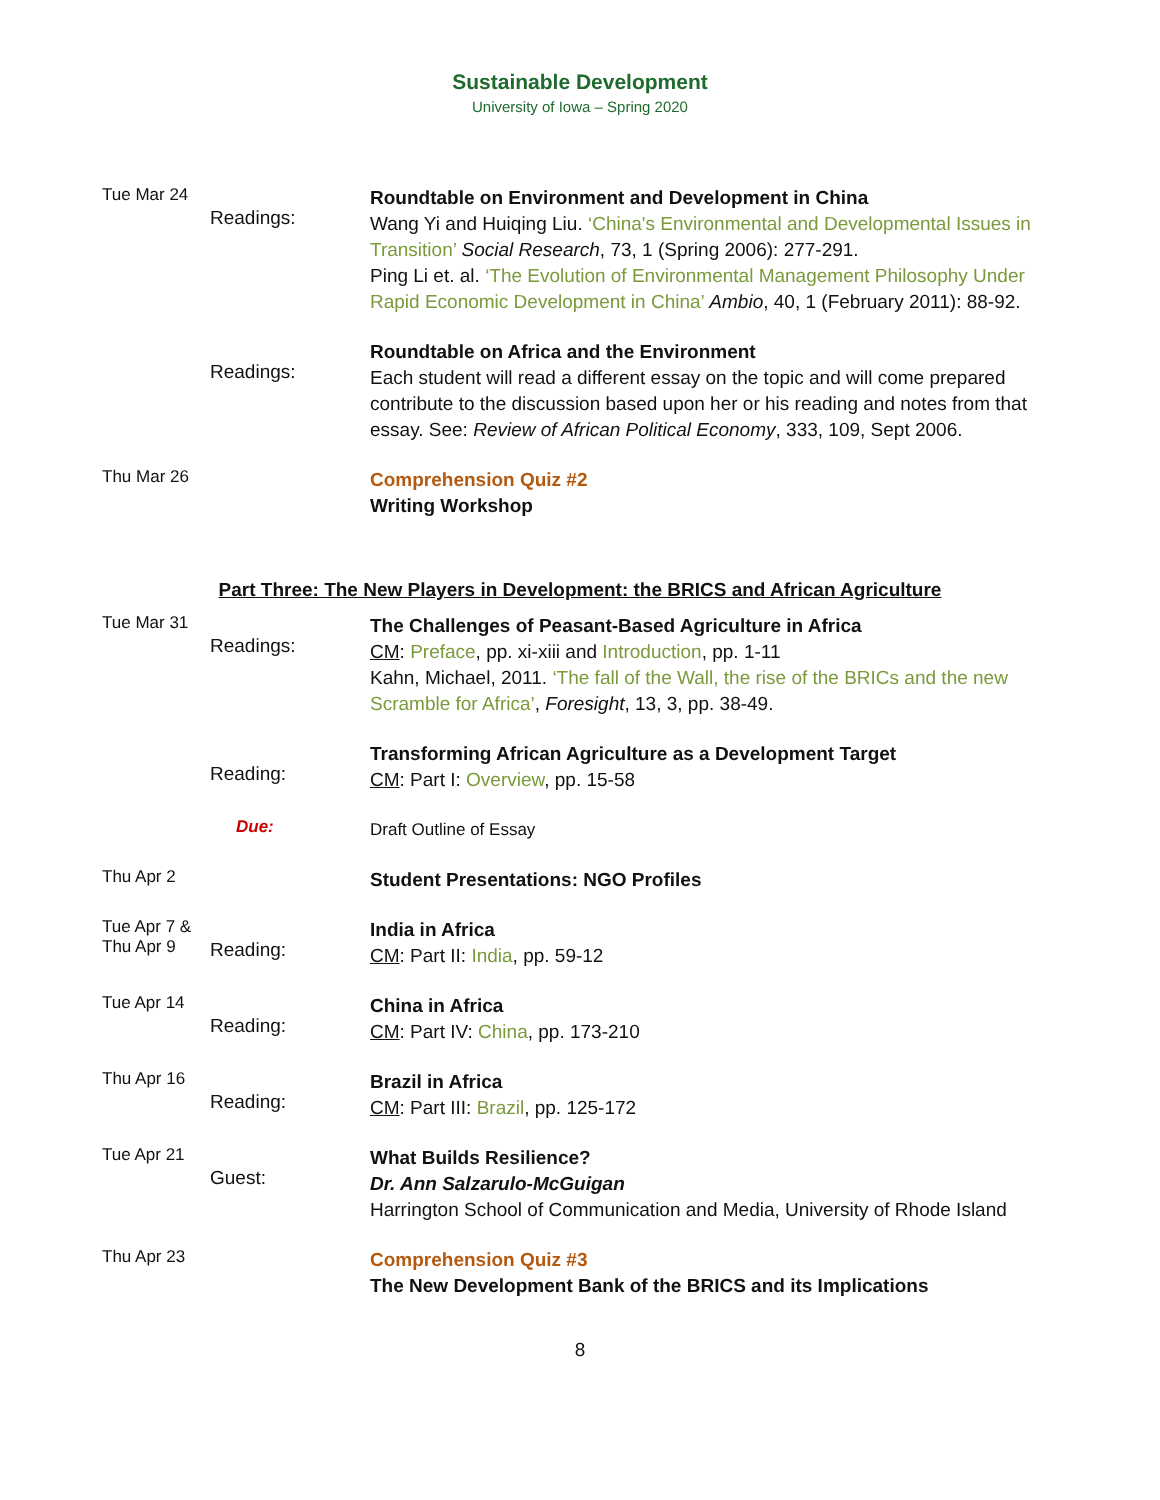Sustainable Development
University of Iowa – Spring 2020
Tue Mar 24
Readings:
Roundtable on Environment and Development in China
Wang Yi and Huiqing Liu. ‘China's Environmental and Developmental Issues in Transition’ Social Research, 73, 1 (Spring 2006): 277-291.
Ping Li et. al. ‘The Evolution of Environmental Management Philosophy Under Rapid Economic Development in China’ Ambio, 40, 1 (February 2011): 88-92.
Readings:
Roundtable on Africa and the Environment
Each student will read a different essay on the topic and will come prepared contribute to the discussion based upon her or his reading and notes from that essay. See: Review of African Political Economy, 333, 109, Sept 2006.
Thu Mar 26
Comprehension Quiz #2
Writing Workshop
Part Three: The New Players in Development: the BRICS and African Agriculture
Tue Mar 31
Readings:
The Challenges of Peasant-Based Agriculture in Africa
CM: Preface, pp. xi-xiii and Introduction, pp. 1-11
Kahn, Michael, 2011. ‘The fall of the Wall, the rise of the BRICs and the new Scramble for Africa’, Foresight, 13, 3, pp. 38-49.
Reading:
Transforming African Agriculture as a Development Target
CM: Part I: Overview, pp. 15-58
Due:
Draft Outline of Essay
Thu Apr 2
Student Presentations: NGO Profiles
Tue Apr 7 &
Thu Apr 9
Reading:
India in Africa
CM: Part II: India, pp. 59-12
Tue Apr 14
Reading:
China in Africa
CM: Part IV: China, pp. 173-210
Thu Apr 16
Reading:
Brazil in Africa
CM: Part III: Brazil, pp. 125-172
Tue Apr 21
Guest:
What Builds Resilience?
Dr. Ann Salzarulo-McGuigan
Harrington School of Communication and Media, University of Rhode Island
Thu Apr 23
Comprehension Quiz #3
The New Development Bank of the BRICS and its Implications
8